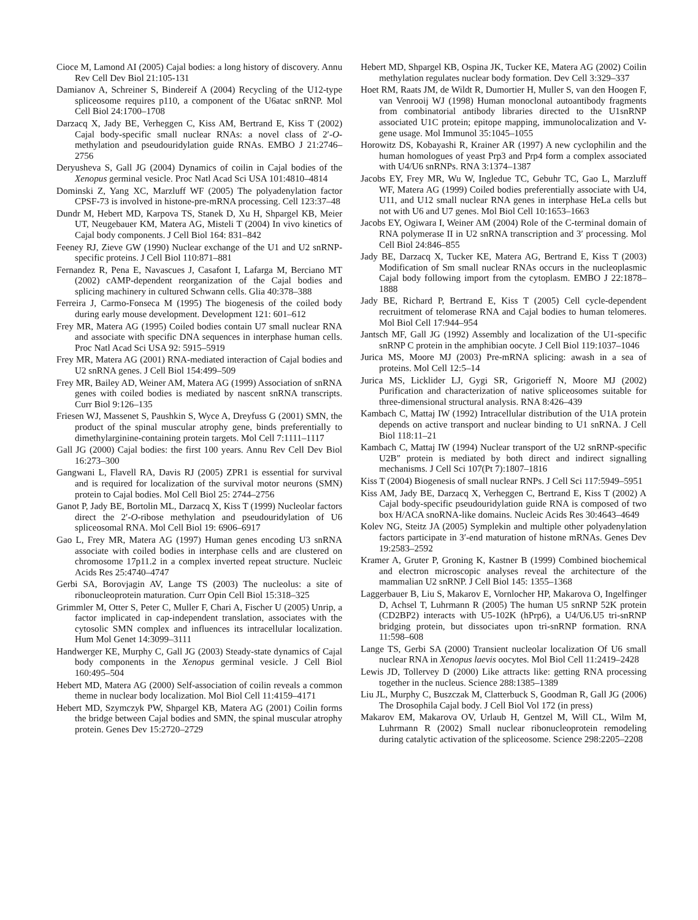Cioce M, Lamond AI (2005) Cajal bodies: a long history of discovery. Annu Rev Cell Dev Biol 21:105-131
Damianov A, Schreiner S, Bindereif A (2004) Recycling of the U12-type spliceosome requires p110, a component of the U6atac snRNP. Mol Cell Biol 24:1700–1708
Darzacq X, Jady BE, Verheggen C, Kiss AM, Bertrand E, Kiss T (2002) Cajal body-specific small nuclear RNAs: a novel class of 2′-O- methylation and pseudouridylation guide RNAs. EMBO J 21:2746–2756
Deryusheva S, Gall JG (2004) Dynamics of coilin in Cajal bodies of the Xenopus germinal vesicle. Proc Natl Acad Sci USA 101:4810–4814
Dominski Z, Yang XC, Marzluff WF (2005) The polyadenylation factor CPSF-73 is involved in histone-pre-mRNA processing. Cell 123:37–48
Dundr M, Hebert MD, Karpova TS, Stanek D, Xu H, Shpargel KB, Meier UT, Neugebauer KM, Matera AG, Misteli T (2004) In vivo kinetics of Cajal body components. J Cell Biol 164: 831–842
Feeney RJ, Zieve GW (1990) Nuclear exchange of the U1 and U2 snRNP-specific proteins. J Cell Biol 110:871–881
Fernandez R, Pena E, Navascues J, Casafont I, Lafarga M, Berciano MT (2002) cAMP-dependent reorganization of the Cajal bodies and splicing machinery in cultured Schwann cells. Glia 40:378–388
Ferreira J, Carmo-Fonseca M (1995) The biogenesis of the coiled body during early mouse development. Development 121: 601–612
Frey MR, Matera AG (1995) Coiled bodies contain U7 small nuclear RNA and associate with specific DNA sequences in interphase human cells. Proc Natl Acad Sci USA 92: 5915–5919
Frey MR, Matera AG (2001) RNA-mediated interaction of Cajal bodies and U2 snRNA genes. J Cell Biol 154:499–509
Frey MR, Bailey AD, Weiner AM, Matera AG (1999) Association of snRNA genes with coiled bodies is mediated by nascent snRNA transcripts. Curr Biol 9:126–135
Friesen WJ, Massenet S, Paushkin S, Wyce A, Dreyfuss G (2001) SMN, the product of the spinal muscular atrophy gene, binds preferentially to dimethylarginine-containing protein targets. Mol Cell 7:1111–1117
Gall JG (2000) Cajal bodies: the first 100 years. Annu Rev Cell Dev Biol 16:273–300
Gangwani L, Flavell RA, Davis RJ (2005) ZPR1 is essential for survival and is required for localization of the survival motor neurons (SMN) protein to Cajal bodies. Mol Cell Biol 25: 2744–2756
Ganot P, Jady BE, Bortolin ML, Darzacq X, Kiss T (1999) Nucleolar factors direct the 2′-O-ribose methylation and pseudouridylation of U6 spliceosomal RNA. Mol Cell Biol 19: 6906–6917
Gao L, Frey MR, Matera AG (1997) Human genes encoding U3 snRNA associate with coiled bodies in interphase cells and are clustered on chromosome 17p11.2 in a complex inverted repeat structure. Nucleic Acids Res 25:4740–4747
Gerbi SA, Borovjagin AV, Lange TS (2003) The nucleolus: a site of ribonucleoprotein maturation. Curr Opin Cell Biol 15:318–325
Grimmler M, Otter S, Peter C, Muller F, Chari A, Fischer U (2005) Unrip, a factor implicated in cap-independent translation, associates with the cytosolic SMN complex and influences its intracellular localization. Hum Mol Genet 14:3099–3111
Handwerger KE, Murphy C, Gall JG (2003) Steady-state dynamics of Cajal body components in the Xenopus germinal vesicle. J Cell Biol 160:495–504
Hebert MD, Matera AG (2000) Self-association of coilin reveals a common theme in nuclear body localization. Mol Biol Cell 11:4159–4171
Hebert MD, Szymczyk PW, Shpargel KB, Matera AG (2001) Coilin forms the bridge between Cajal bodies and SMN, the spinal muscular atrophy protein. Genes Dev 15:2720–2729
Hebert MD, Shpargel KB, Ospina JK, Tucker KE, Matera AG (2002) Coilin methylation regulates nuclear body formation. Dev Cell 3:329–337
Hoet RM, Raats JM, de Wildt R, Dumortier H, Muller S, van den Hoogen F, van Venrooij WJ (1998) Human monoclonal autoantibody fragments from combinatorial antibody libraries directed to the U1snRNP associated U1C protein; epitope mapping, immunolocalization and V-gene usage. Mol Immunol 35:1045–1055
Horowitz DS, Kobayashi R, Krainer AR (1997) A new cyclophilin and the human homologues of yeast Prp3 and Prp4 form a complex associated with U4/U6 snRNPs. RNA 3:1374–1387
Jacobs EY, Frey MR, Wu W, Ingledue TC, Gebuhr TC, Gao L, Marzluff WF, Matera AG (1999) Coiled bodies preferentially associate with U4, U11, and U12 small nuclear RNA genes in interphase HeLa cells but not with U6 and U7 genes. Mol Biol Cell 10:1653–1663
Jacobs EY, Ogiwara I, Weiner AM (2004) Role of the C-terminal domain of RNA polymerase II in U2 snRNA transcription and 3′ processing. Mol Cell Biol 24:846–855
Jady BE, Darzacq X, Tucker KE, Matera AG, Bertrand E, Kiss T (2003) Modification of Sm small nuclear RNAs occurs in the nucleoplasmic Cajal body following import from the cytoplasm. EMBO J 22:1878–1888
Jady BE, Richard P, Bertrand E, Kiss T (2005) Cell cycle-dependent recruitment of telomerase RNA and Cajal bodies to human telomeres. Mol Biol Cell 17:944–954
Jantsch MF, Gall JG (1992) Assembly and localization of the U1-specific snRNP C protein in the amphibian oocyte. J Cell Biol 119:1037–1046
Jurica MS, Moore MJ (2003) Pre-mRNA splicing: awash in a sea of proteins. Mol Cell 12:5–14
Jurica MS, Licklider LJ, Gygi SR, Grigorieff N, Moore MJ (2002) Purification and characterization of native spliceosomes suitable for three-dimensional structural analysis. RNA 8:426–439
Kambach C, Mattaj IW (1992) Intracellular distribution of the U1A protein depends on active transport and nuclear binding to U1 snRNA. J Cell Biol 118:11–21
Kambach C, Mattaj IW (1994) Nuclear transport of the U2 snRNP-specific U2B″ protein is mediated by both direct and indirect signalling mechanisms. J Cell Sci 107(Pt 7):1807–1816
Kiss T (2004) Biogenesis of small nuclear RNPs. J Cell Sci 117:5949–5951
Kiss AM, Jady BE, Darzacq X, Verheggen C, Bertrand E, Kiss T (2002) A Cajal body-specific pseudouridylation guide RNA is composed of two box H/ACA snoRNA-like domains. Nucleic Acids Res 30:4643–4649
Kolev NG, Steitz JA (2005) Symplekin and multiple other polyadenylation factors participate in 3′-end maturation of histone mRNAs. Genes Dev 19:2583–2592
Kramer A, Gruter P, Groning K, Kastner B (1999) Combined biochemical and electron microscopic analyses reveal the architecture of the mammalian U2 snRNP. J Cell Biol 145: 1355–1368
Laggerbauer B, Liu S, Makarov E, Vornlocher HP, Makarova O, Ingelfinger D, Achsel T, Luhrmann R (2005) The human U5 snRNP 52K protein (CD2BP2) interacts with U5-102K (hPrp6), a U4/U6.U5 tri-snRNP bridging protein, but dissociates upon tri-snRNP formation. RNA 11:598–608
Lange TS, Gerbi SA (2000) Transient nucleolar localization Of U6 small nuclear RNA in Xenopus laevis oocytes. Mol Biol Cell 11:2419–2428
Lewis JD, Tollervey D (2000) Like attracts like: getting RNA processing together in the nucleus. Science 288:1385–1389
Liu JL, Murphy C, Buszczak M, Clatterbuck S, Goodman R, Gall JG (2006) The Drosophila Cajal body. J Cell Biol Vol 172 (in press)
Makarov EM, Makarova OV, Urlaub H, Gentzel M, Will CL, Wilm M, Luhrmann R (2002) Small nuclear ribonucleoprotein remodeling during catalytic activation of the spliceosome. Science 298:2205–2208